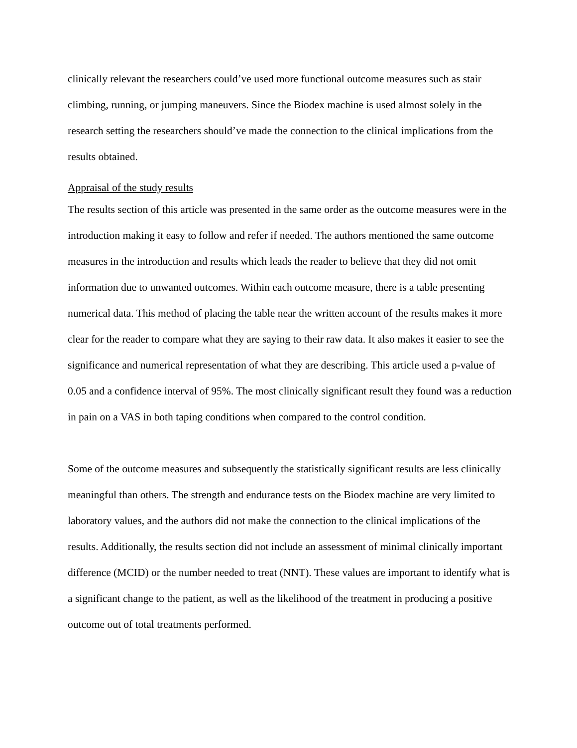clinically relevant the researchers could’ve used more functional outcome measures such as stair climbing, running, or jumping maneuvers. Since the Biodex machine is used almost solely in the research setting the researchers should’ve made the connection to the clinical implications from the results obtained.
Appraisal of the study results
The results section of this article was presented in the same order as the outcome measures were in the introduction making it easy to follow and refer if needed. The authors mentioned the same outcome measures in the introduction and results which leads the reader to believe that they did not omit information due to unwanted outcomes. Within each outcome measure, there is a table presenting numerical data. This method of placing the table near the written account of the results makes it more clear for the reader to compare what they are saying to their raw data. It also makes it easier to see the significance and numerical representation of what they are describing. This article used a p-value of 0.05 and a confidence interval of 95%. The most clinically significant result they found was a reduction in pain on a VAS in both taping conditions when compared to the control condition.
Some of the outcome measures and subsequently the statistically significant results are less clinically meaningful than others. The strength and endurance tests on the Biodex machine are very limited to laboratory values, and the authors did not make the connection to the clinical implications of the results. Additionally, the results section did not include an assessment of minimal clinically important difference (MCID) or the number needed to treat (NNT). These values are important to identify what is a significant change to the patient, as well as the likelihood of the treatment in producing a positive outcome out of total treatments performed.